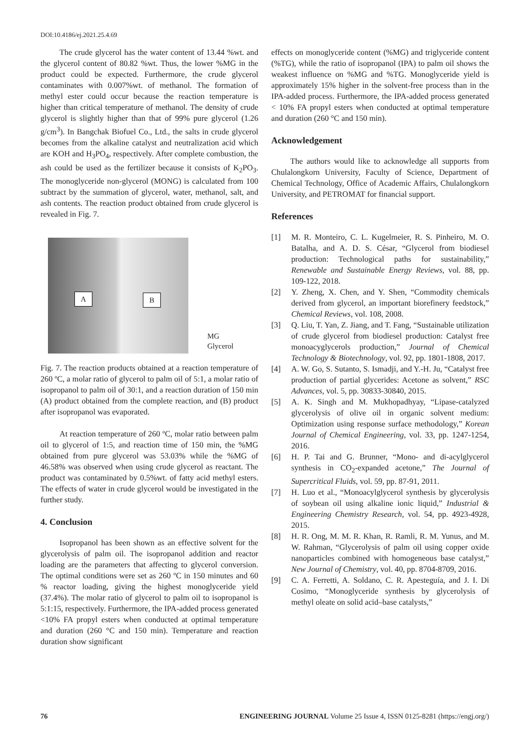DOI:10.4186/ej.2021.25.4.69
The crude glycerol has the water content of 13.44 %wt. and the glycerol content of 80.82 %wt. Thus, the lower %MG in the product could be expected. Furthermore, the crude glycerol contaminates with 0.007%wt. of methanol. The formation of methyl ester could occur because the reaction temperature is higher than critical temperature of methanol. The density of crude glycerol is slightly higher than that of 99% pure glycerol (1.26 g/cm<sup>3</sup>). In Bangchak Biofuel Co., Ltd., the salts in crude glycerol becomes from the alkaline catalyst and neutralization acid which are KOH and H<sub>3</sub>PO<sub>4</sub>, respectively. After complete combustion, the ash could be used as the fertilizer because it consists of K<sub>2</sub>PO<sub>3</sub>. The monoglyceride non-glycerol (MONG) is calculated from 100 subtract by the summation of glycerol, water, methanol, salt, and ash contents. The reaction product obtained from crude glycerol is revealed in Fig. 7.
A B
MG
Glycerol
Fig. 7. The reaction products obtained at a reaction temperature of 260 ºC, a molar ratio of glycerol to palm oil of 5:1, a molar ratio of isopropanol to palm oil of 30:1, and a reaction duration of 150 min (A) product obtained from the complete reaction, and (B) product after isopropanol was evaporated.
At reaction temperature of 260 ºC, molar ratio between palm oil to glycerol of 1:5, and reaction time of 150 min, the %MG obtained from pure glycerol was 53.03% while the %MG of 46.58% was observed when using crude glycerol as reactant. The product was contaminated by 0.5%wt. of fatty acid methyl esters. The effects of water in crude glycerol would be investigated in the further study.
4. Conclusion
Isopropanol has been shown as an effective solvent for the glycerolysis of palm oil. The isopropanol addition and reactor loading are the parameters that affecting to glycerol conversion. The optimal conditions were set as 260 ºC in 150 minutes and 60 % reactor loading, giving the highest monoglyceride yield (37.4%). The molar ratio of glycerol to palm oil to isopropanol is 5:1:15, respectively. Furthermore, the IPA-added process generated <10% FA propyl esters when conducted at optimal temperature and duration (260 °C and 150 min). Temperature and reaction duration show significant
effects on monoglyceride content (%MG) and triglyceride content (%TG), while the ratio of isopropanol (IPA) to palm oil shows the weakest influence on %MG and %TG. Monoglyceride yield is approximately 15% higher in the solvent-free process than in the IPA-added process. Furthermore, the IPA-added process generated < 10% FA propyl esters when conducted at optimal temperature and duration (260 °C and 150 min).
Acknowledgement
The authors would like to acknowledge all supports from Chulalongkorn University, Faculty of Science, Department of Chemical Technology, Office of Academic Affairs, Chulalongkorn University, and PETROMAT for financial support.
References
[1] M. R. Monteiro, C. L. Kugelmeier, R. S. Pinheiro, M. O. Batalha, and A. D. S. César, “Glycerol from biodiesel production: Technological paths for sustainability,” Renewable and Sustainable Energy Reviews, vol. 88, pp. 109-122, 2018.
[2] Y. Zheng, X. Chen, and Y. Shen, “Commodity chemicals derived from glycerol, an important biorefinery feedstock,” Chemical Reviews, vol. 108, 2008.
[3] Q. Liu, T. Yan, Z. Jiang, and T. Fang, “Sustainable utilization of crude glycerol from biodiesel production: Catalyst free monoacyglycerols production,” Journal of Chemical Technology & Biotechnology, vol. 92, pp. 1801-1808, 2017.
[4] A. W. Go, S. Sutanto, S. Ismadji, and Y.-H. Ju, “Catalyst free production of partial glycerides: Acetone as solvent,” RSC Advances, vol. 5, pp. 30833-30840, 2015.
[5] A. K. Singh and M. Mukhopadhyay, “Lipase-catalyzed glycerolysis of olive oil in organic solvent medium: Optimization using response surface methodology,” Korean Journal of Chemical Engineering, vol. 33, pp. 1247-1254, 2016.
[6] H. P. Tai and G. Brunner, “Mono- and di-acylglycerol synthesis in CO<sub>2</sub>-expanded acetone,” The Journal of Supercritical Fluids, vol. 59, pp. 87-91, 2011.
[7] H. Luo et al., “Monoacylglycerol synthesis by glycerolysis of soybean oil using alkaline ionic liquid,” Industrial & Engineering Chemistry Research, vol. 54, pp. 4923-4928, 2015.
[8] H. R. Ong, M. M. R. Khan, R. Ramli, R. M. Yunus, and M. W. Rahman, “Glycerolysis of palm oil using copper oxide nanoparticles combined with homogeneous base catalyst,” New Journal of Chemistry, vol. 40, pp. 8704-8709, 2016.
[9] C. A. Ferretti, A. Soldano, C. R. Apesteguía, and J. I. Di Cosimo, “Monoglyceride synthesis by glycerolysis of methyl oleate on solid acid–base catalysts,”
76 ENGINEERING JOURNAL Volume 25 Issue 4, ISSN 0125-8281 (https://engj.org/)